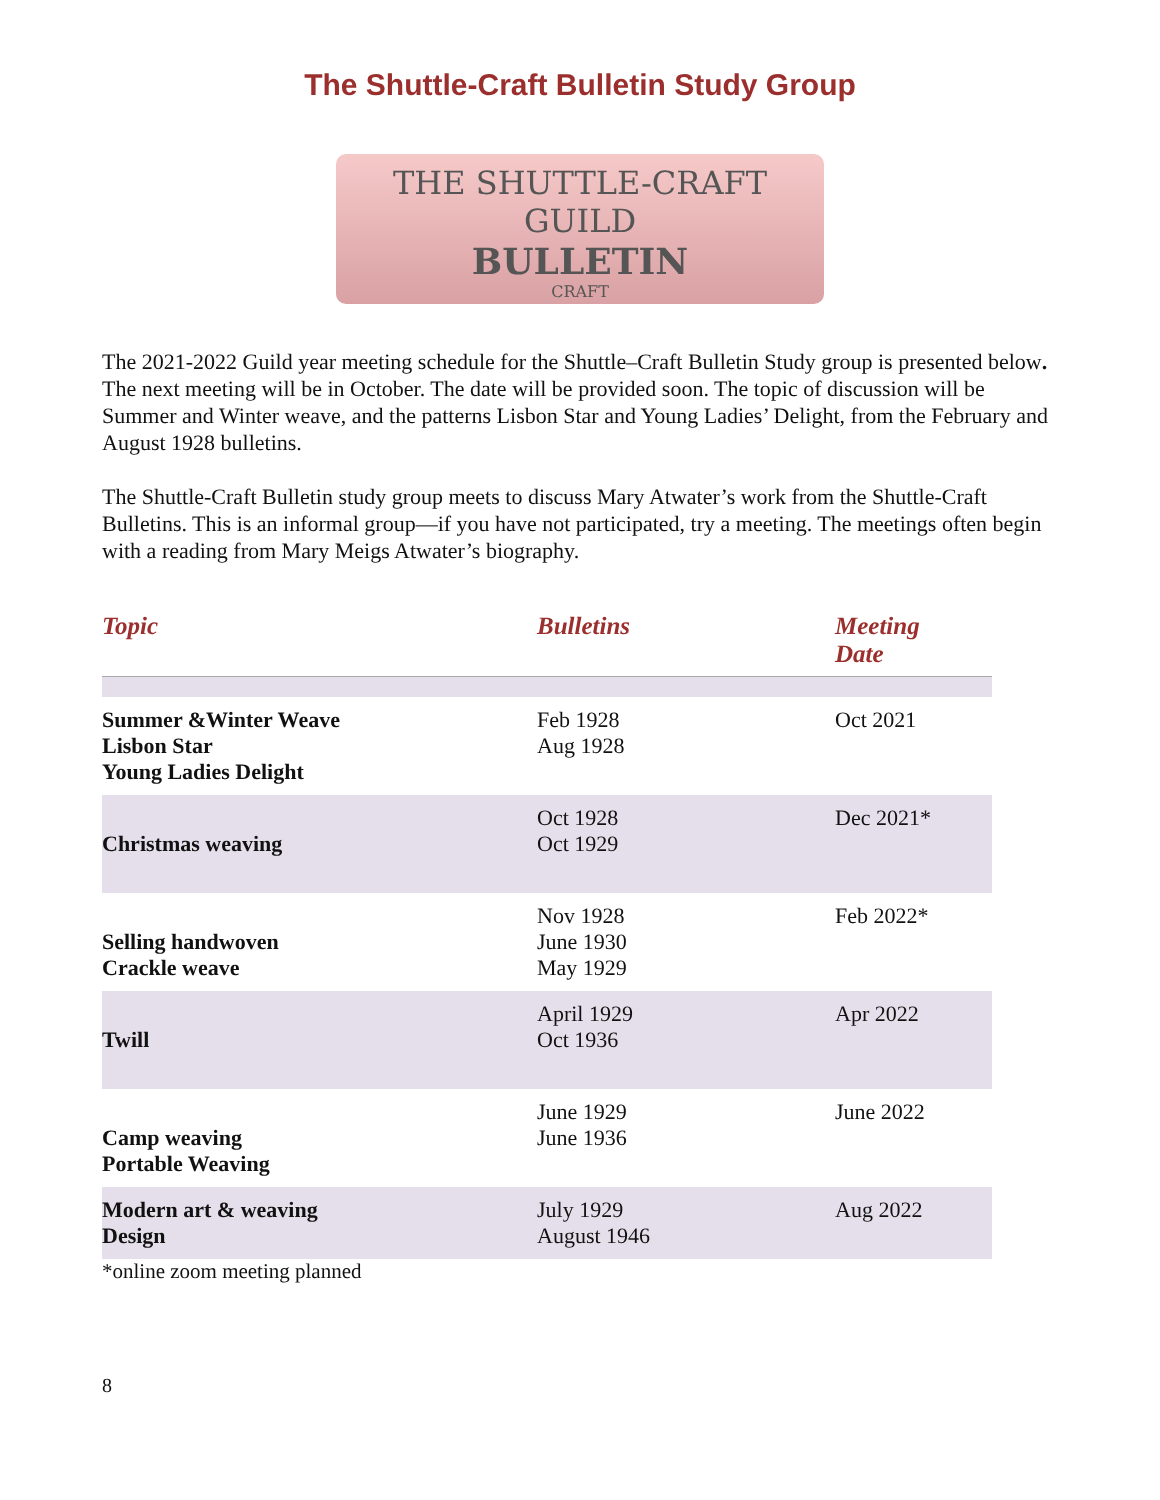The Shuttle-Craft Bulletin Study Group
THE SHUTTLE-CRAFT GUILD
BULLETIN
CRAFT
The 2021-2022 Guild year meeting schedule for the Shuttle–Craft Bulletin Study group is presented below. The next meeting will be in October. The date will be provided soon. The topic of discussion will be Summer and Winter weave, and the patterns Lisbon Star and Young Ladies’ Delight, from the February and August 1928 bulletins.
The Shuttle-Craft Bulletin study group meets to discuss Mary Atwater’s work from the Shuttle-Craft Bulletins. This is an informal group—if you have not participated, try a meeting. The meetings often begin with a reading from Mary Meigs Atwater’s biography.
| Topic | Bulletins | Meeting Date |
| --- | --- | --- |
| Summer &Winter Weave Lisbon Star Young Ladies Delight | Feb 1928 Aug 1928 | Oct 2021 |
| Christmas weaving | Oct 1928 Oct 1929 | Dec 2021* |
| Selling handwoven Crackle weave | Nov 1928 June 1930 May 1929 | Feb 2022* |
| Twill | April 1929 Oct 1936 | Apr 2022 |
| Camp weaving Portable Weaving | June 1929 June 1936 | June 2022 |
| Modern art & weaving Design | July 1929 August 1946 | Aug 2022 |
*online zoom meeting planned
8